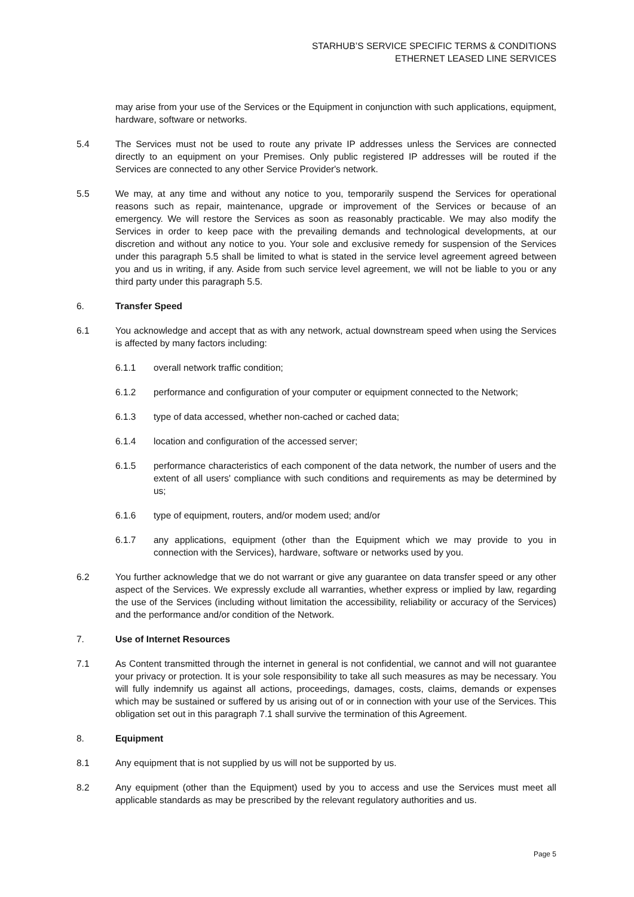STARHUB’S SERVICE SPECIFIC TERMS & CONDITIONS
ETHERNET LEASED LINE SERVICES
may arise from your use of the Services or the Equipment in conjunction with such applications, equipment, hardware, software or networks.
5.4 The Services must not be used to route any private IP addresses unless the Services are connected directly to an equipment on your Premises. Only public registered IP addresses will be routed if the Services are connected to any other Service Provider's network.
5.5 We may, at any time and without any notice to you, temporarily suspend the Services for operational reasons such as repair, maintenance, upgrade or improvement of the Services or because of an emergency. We will restore the Services as soon as reasonably practicable. We may also modify the Services in order to keep pace with the prevailing demands and technological developments, at our discretion and without any notice to you. Your sole and exclusive remedy for suspension of the Services under this paragraph 5.5 shall be limited to what is stated in the service level agreement agreed between you and us in writing, if any. Aside from such service level agreement, we will not be liable to you or any third party under this paragraph 5.5.
6. Transfer Speed
6.1 You acknowledge and accept that as with any network, actual downstream speed when using the Services is affected by many factors including:
6.1.1 overall network traffic condition;
6.1.2 performance and configuration of your computer or equipment connected to the Network;
6.1.3 type of data accessed, whether non-cached or cached data;
6.1.4 location and configuration of the accessed server;
6.1.5 performance characteristics of each component of the data network, the number of users and the extent of all users' compliance with such conditions and requirements as may be determined by us;
6.1.6 type of equipment, routers, and/or modem used; and/or
6.1.7 any applications, equipment (other than the Equipment which we may provide to you in connection with the Services), hardware, software or networks used by you.
6.2 You further acknowledge that we do not warrant or give any guarantee on data transfer speed or any other aspect of the Services. We expressly exclude all warranties, whether express or implied by law, regarding the use of the Services (including without limitation the accessibility, reliability or accuracy of the Services) and the performance and/or condition of the Network.
7. Use of Internet Resources
7.1 As Content transmitted through the internet in general is not confidential, we cannot and will not guarantee your privacy or protection. It is your sole responsibility to take all such measures as may be necessary. You will fully indemnify us against all actions, proceedings, damages, costs, claims, demands or expenses which may be sustained or suffered by us arising out of or in connection with your use of the Services. This obligation set out in this paragraph 7.1 shall survive the termination of this Agreement.
8. Equipment
8.1 Any equipment that is not supplied by us will not be supported by us.
8.2 Any equipment (other than the Equipment) used by you to access and use the Services must meet all applicable standards as may be prescribed by the relevant regulatory authorities and us.
Page 5